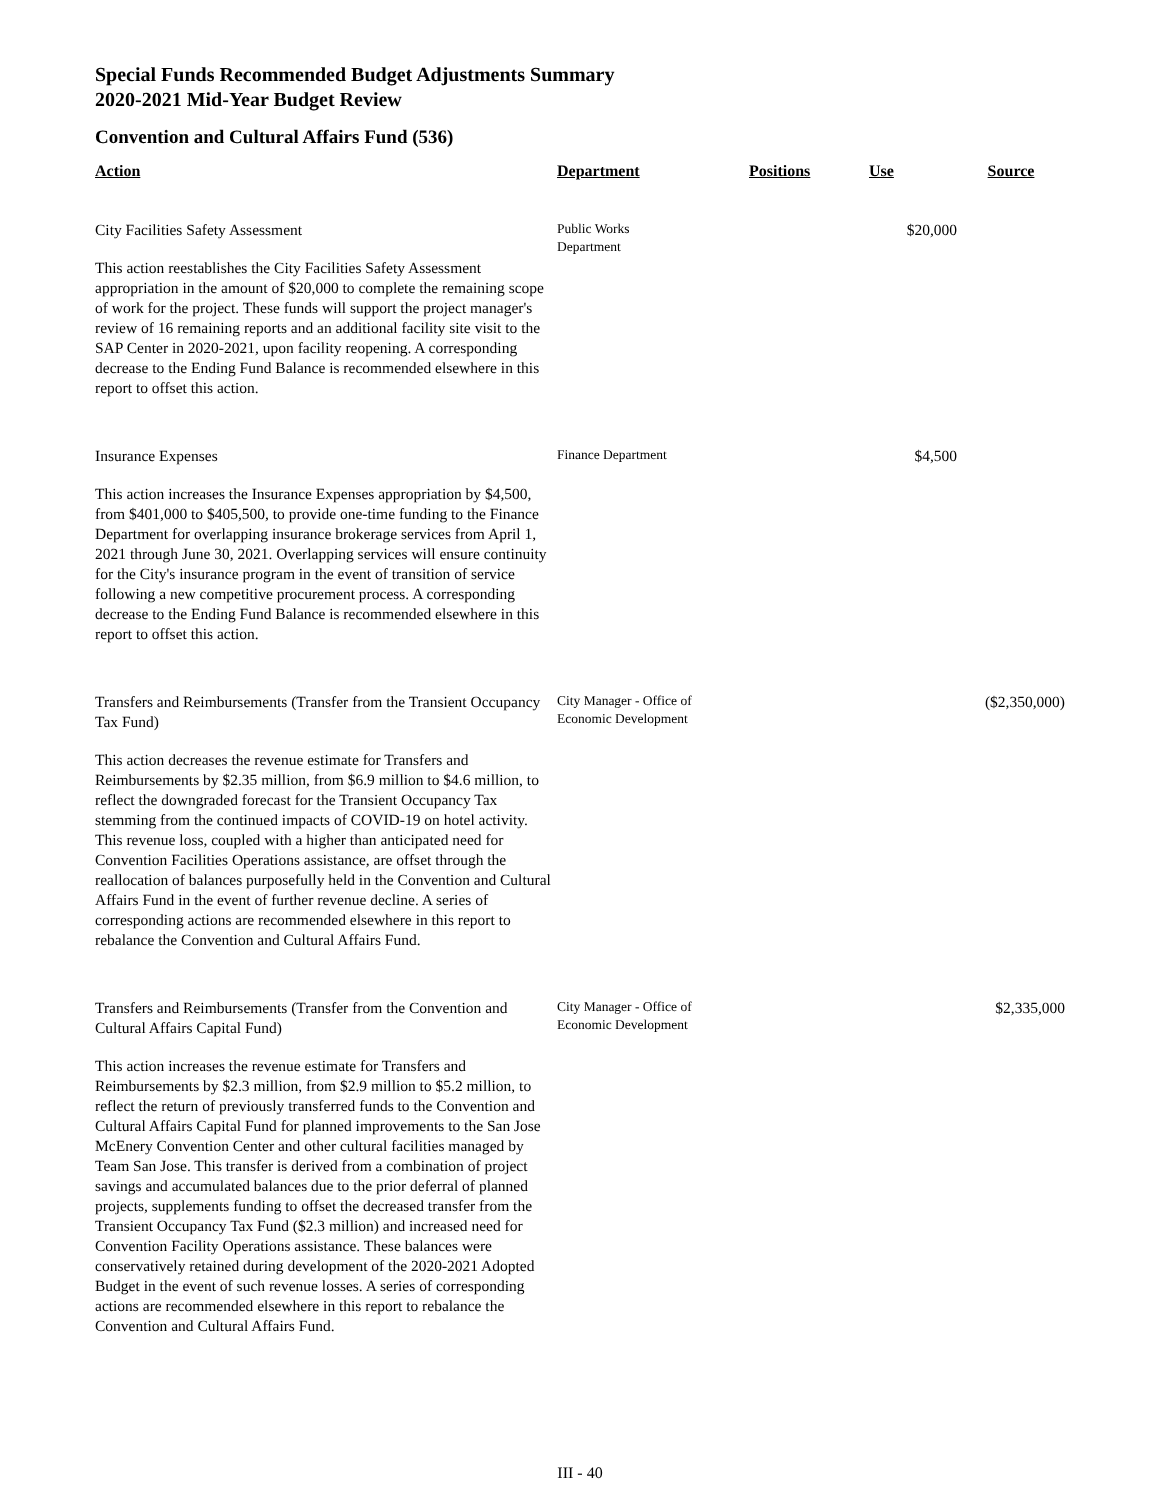Special Funds Recommended Budget Adjustments Summary
2020-2021 Mid-Year Budget Review
Convention and Cultural Affairs Fund (536)
| Action | Department | Positions | Use | Source |
| --- | --- | --- | --- | --- |
| City Facilities Safety Assessment This action reestablishes the City Facilities Safety Assessment appropriation in the amount of $20,000 to complete the remaining scope of work for the project. These funds will support the project manager's review of 16 remaining reports and an additional facility site visit to the SAP Center in 2020-2021, upon facility reopening. A corresponding decrease to the Ending Fund Balance is recommended elsewhere in this report to offset this action. | Public Works Department | | $20,000 | |
| Insurance Expenses This action increases the Insurance Expenses appropriation by $4,500, from $401,000 to $405,500, to provide one-time funding to the Finance Department for overlapping insurance brokerage services from April 1, 2021 through June 30, 2021. Overlapping services will ensure continuity for the City's insurance program in the event of transition of service following a new competitive procurement process. A corresponding decrease to the Ending Fund Balance is recommended elsewhere in this report to offset this action. | Finance Department | | $4,500 | |
| Transfers and Reimbursements (Transfer from the Transient Occupancy Tax Fund) This action decreases the revenue estimate for Transfers and Reimbursements by $2.35 million, from $6.9 million to $4.6 million, to reflect the downgraded forecast for the Transient Occupancy Tax stemming from the continued impacts of COVID-19 on hotel activity. This revenue loss, coupled with a higher than anticipated need for Convention Facilities Operations assistance, are offset through the reallocation of balances purposefully held in the Convention and Cultural Affairs Fund in the event of further revenue decline. A series of corresponding actions are recommended elsewhere in this report to rebalance the Convention and Cultural Affairs Fund. | City Manager - Office of Economic Development | | | ($2,350,000) |
| Transfers and Reimbursements (Transfer from the Convention and Cultural Affairs Capital Fund) This action increases the revenue estimate for Transfers and Reimbursements by $2.3 million, from $2.9 million to $5.2 million, to reflect the return of previously transferred funds to the Convention and Cultural Affairs Capital Fund for planned improvements to the San Jose McEnery Convention Center and other cultural facilities managed by Team San Jose. This transfer is derived from a combination of project savings and accumulated balances due to the prior deferral of planned projects, supplements funding to offset the decreased transfer from the Transient Occupancy Tax Fund ($2.3 million) and increased need for Convention Facility Operations assistance. These balances were conservatively retained during development of the 2020-2021 Adopted Budget in the event of such revenue losses. A series of corresponding actions are recommended elsewhere in this report to rebalance the Convention and Cultural Affairs Fund. | City Manager - Office of Economic Development | | | $2,335,000 |
III - 40